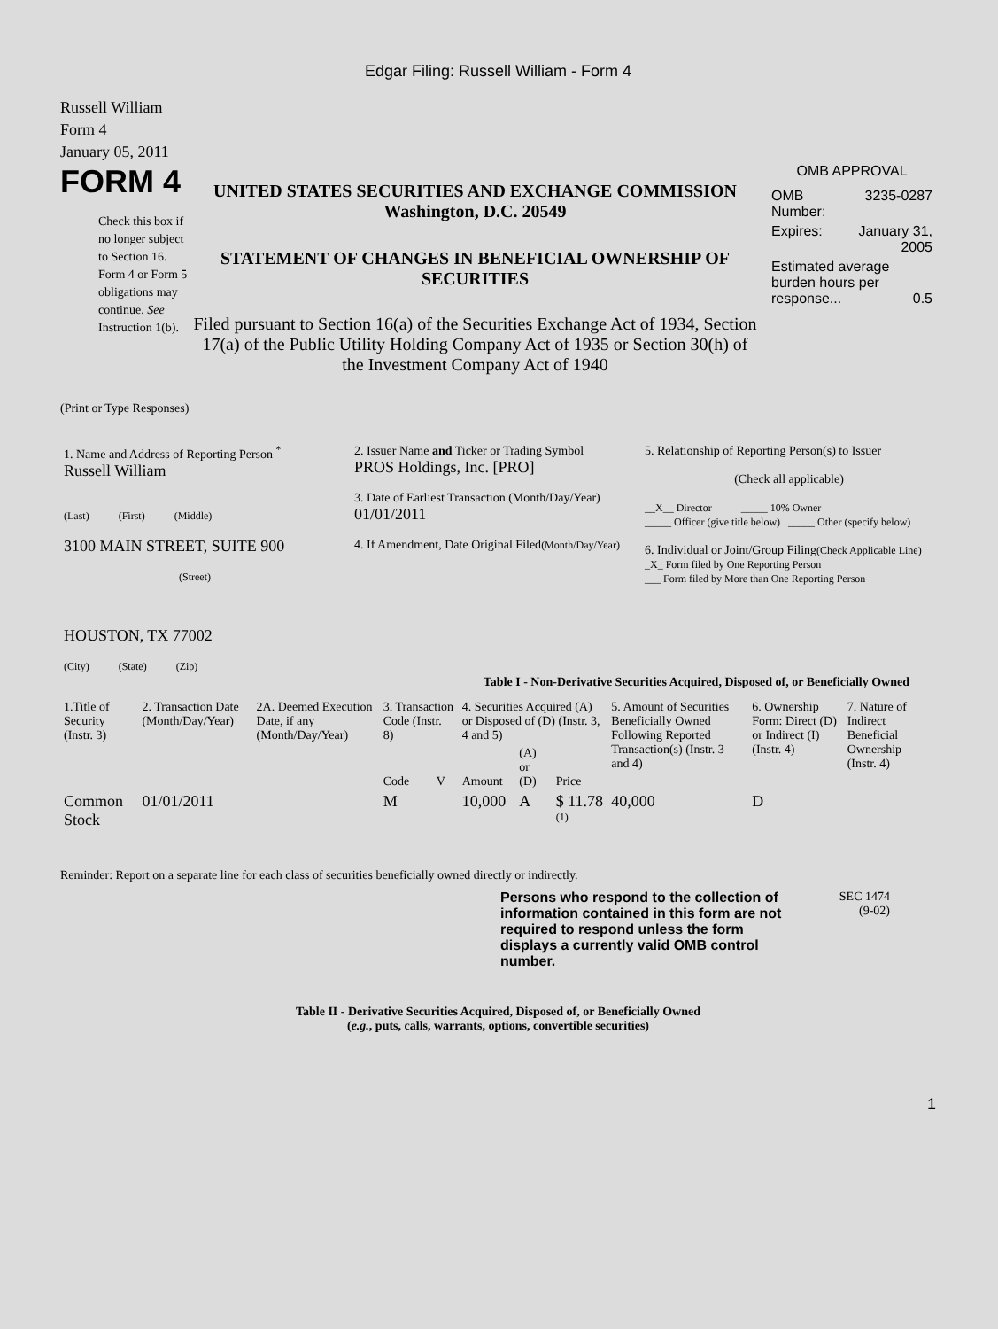Edgar Filing: Russell William - Form 4
Russell William
Form 4
January 05, 2011
FORM 4
Check this box if no longer subject to Section 16. Form 4 or Form 5 obligations may continue. See Instruction 1(b).
UNITED STATES SECURITIES AND EXCHANGE COMMISSION
Washington, D.C. 20549
STATEMENT OF CHANGES IN BENEFICIAL OWNERSHIP OF SECURITIES
Filed pursuant to Section 16(a) of the Securities Exchange Act of 1934, Section 17(a) of the Public Utility Holding Company Act of 1935 or Section 30(h) of the Investment Company Act of 1940
OMB APPROVAL
| OMB Number: | 3235-0287 |
| Expires: | January 31, 2005 |
| Estimated average burden hours per response... 0.5 | |
(Print or Type Responses)
| 1. Name and Address of Reporting Person <sup>*</sup> Russell William (Last) (First) (Middle) 3100 MAIN STREET, SUITE 900 (Street) HOUSTON, TX 77002 (City) (State) (Zip) | 2. Issuer Name and Ticker or Trading Symbol PROS Holdings, Inc. [PRO] 3. Date of Earliest Transaction (Month/Day/Year) 01/01/2011 4. If Amendment, Date Original Filed (Month/Day/Year) | 5. Relationship of Reporting Person(s) to Issuer (Check all applicable) __X__ Director _____ 10% Owner _____ Officer (give title below) _____ Other (specify below) 6. Individual or Joint/Group Filing (Check Applicable Line) _X_ Form filed by One Reporting Person ___ Form filed by More than One Reporting Person |
Table I - Non-Derivative Securities Acquired, Disposed of, or Beneficially Owned
| 1.Title of Security (Instr. 3) | 2. Transaction Date (Month/Day/Year) | 2A. Deemed Execution Date, if any (Month/Day/Year) | 3. Transaction Code (Instr. 8) | | 4. Securities Acquired (A) or Disposed of (D) (Instr. 3, 4 and 5) | | | 5. Amount of Securities Beneficially Owned Following Reported Transaction(s) (Instr. 3 and 4) | 6. Ownership Form: Direct (D) or Indirect (I) (Instr. 4) | 7. Nature of Indirect Beneficial Ownership (Instr. 4) |
| --- | --- | --- | --- | --- | --- | --- | --- | --- | --- | --- |
| | | | Code | V | Amount | (A) or (D) | Price | | | |
| Common Stock | 01/01/2011 | | M | | 10,000 | A | $ 11.78 <sup>(1)</sup> | 40,000 | D | |
Reminder: Report on a separate line for each class of securities beneficially owned directly or indirectly.
Persons who respond to the collection of information contained in this form are not required to respond unless the form displays a currently valid OMB control number.
SEC 1474
(9-02)
Table II - Derivative Securities Acquired, Disposed of, or Beneficially Owned
(e.g., puts, calls, warrants, options, convertible securities)
1